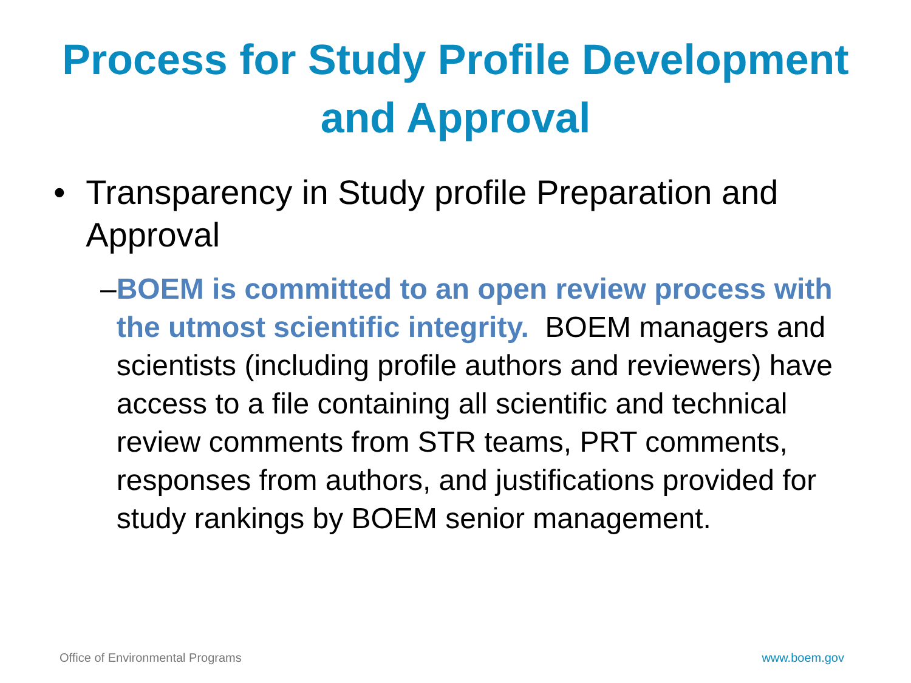Process for Study Profile Development
and Approval
• Transparency in Study profile Preparation and Approval
– BOEM is committed to an open review process with the utmost scientific integrity. BOEM managers and scientists (including profile authors and reviewers) have access to a file containing all scientific and technical review comments from STR teams, PRT comments, responses from authors, and justifications provided for study rankings by BOEM senior management.
Office of Environmental Programs www.boem.gov